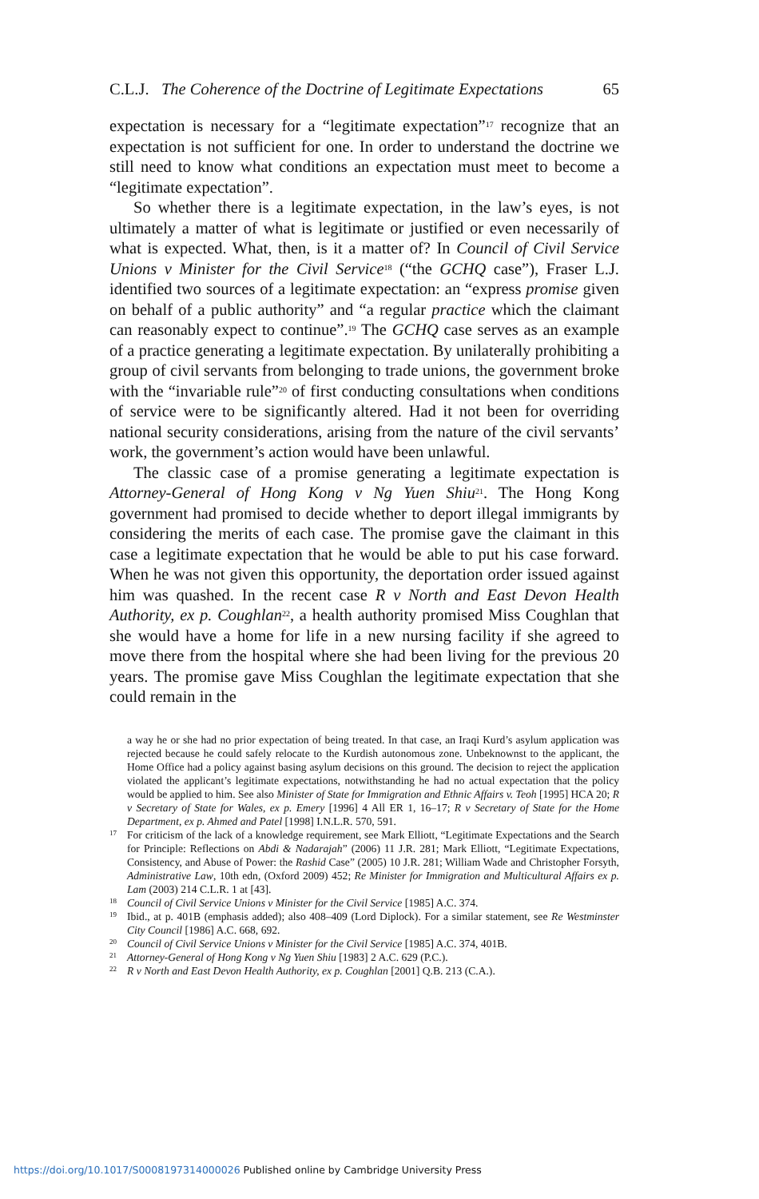C.L.J. The Coherence of the Doctrine of Legitimate Expectations 65
expectation is necessary for a “legitimate expectation”<sup>17</sup> recognize that an expectation is not sufficient for one. In order to understand the doctrine we still need to know what conditions an expectation must meet to become a “legitimate expectation”.
So whether there is a legitimate expectation, in the law’s eyes, is not ultimately a matter of what is legitimate or justified or even necessarily of what is expected. What, then, is it a matter of? In Council of Civil Service Unions v Minister for the Civil Service<sup>18</sup> (“the GCHQ case”), Fraser L.J. identified two sources of a legitimate expectation: an “express promise given on behalf of a public authority” and “a regular practice which the claimant can reasonably expect to continue”.<sup>19</sup> The GCHQ case serves as an example of a practice generating a legitimate expectation. By unilaterally prohibiting a group of civil servants from belonging to trade unions, the government broke with the “invariable rule”<sup>20</sup> of first conducting consultations when conditions of service were to be significantly altered. Had it not been for overriding national security considerations, arising from the nature of the civil servants’ work, the government’s action would have been unlawful.
The classic case of a promise generating a legitimate expectation is Attorney-General of Hong Kong v Ng Yuen Shiu<sup>21</sup>. The Hong Kong government had promised to decide whether to deport illegal immigrants by considering the merits of each case. The promise gave the claimant in this case a legitimate expectation that he would be able to put his case forward. When he was not given this opportunity, the deportation order issued against him was quashed. In the recent case R v North and East Devon Health Authority, ex p. Coughlan<sup>22</sup>, a health authority promised Miss Coughlan that she would have a home for life in a new nursing facility if she agreed to move there from the hospital where she had been living for the previous 20 years. The promise gave Miss Coughlan the legitimate expectation that she could remain in the
a way he or she had no prior expectation of being treated. In that case, an Iraqi Kurd’s asylum application was rejected because he could safely relocate to the Kurdish autonomous zone. Unbeknownst to the applicant, the Home Office had a policy against basing asylum decisions on this ground. The decision to reject the application violated the applicant’s legitimate expectations, notwithstanding he had no actual expectation that the policy would be applied to him. See also Minister of State for Immigration and Ethnic Affairs v. Teoh [1995] HCA 20; R v Secretary of State for Wales, ex p. Emery [1996] 4 All ER 1, 16–17; R v Secretary of State for the Home Department, ex p. Ahmed and Patel [1998] I.N.L.R. 570, 591.
<sup>17</sup> For criticism of the lack of a knowledge requirement, see Mark Elliott, “Legitimate Expectations and the Search for Principle: Reflections on Abdi & Nadarajah” (2006) 11 J.R. 281; Mark Elliott, “Legitimate Expectations, Consistency, and Abuse of Power: the Rashid Case” (2005) 10 J.R. 281; William Wade and Christopher Forsyth, Administrative Law, 10th edn, (Oxford 2009) 452; Re Minister for Immigration and Multicultural Affairs ex p. Lam (2003) 214 C.L.R. 1 at [43].
<sup>18</sup> Council of Civil Service Unions v Minister for the Civil Service [1985] A.C. 374.
<sup>19</sup> Ibid., at p. 401B (emphasis added); also 408–409 (Lord Diplock). For a similar statement, see Re Westminster City Council [1986] A.C. 668, 692.
<sup>20</sup> Council of Civil Service Unions v Minister for the Civil Service [1985] A.C. 374, 401B.
<sup>21</sup> Attorney-General of Hong Kong v Ng Yuen Shiu [1983] 2 A.C. 629 (P.C.).
<sup>22</sup> R v North and East Devon Health Authority, ex p. Coughlan [2001] Q.B. 213 (C.A.).
https://doi.org/10.1017/S0008197314000026 Published online by Cambridge University Press